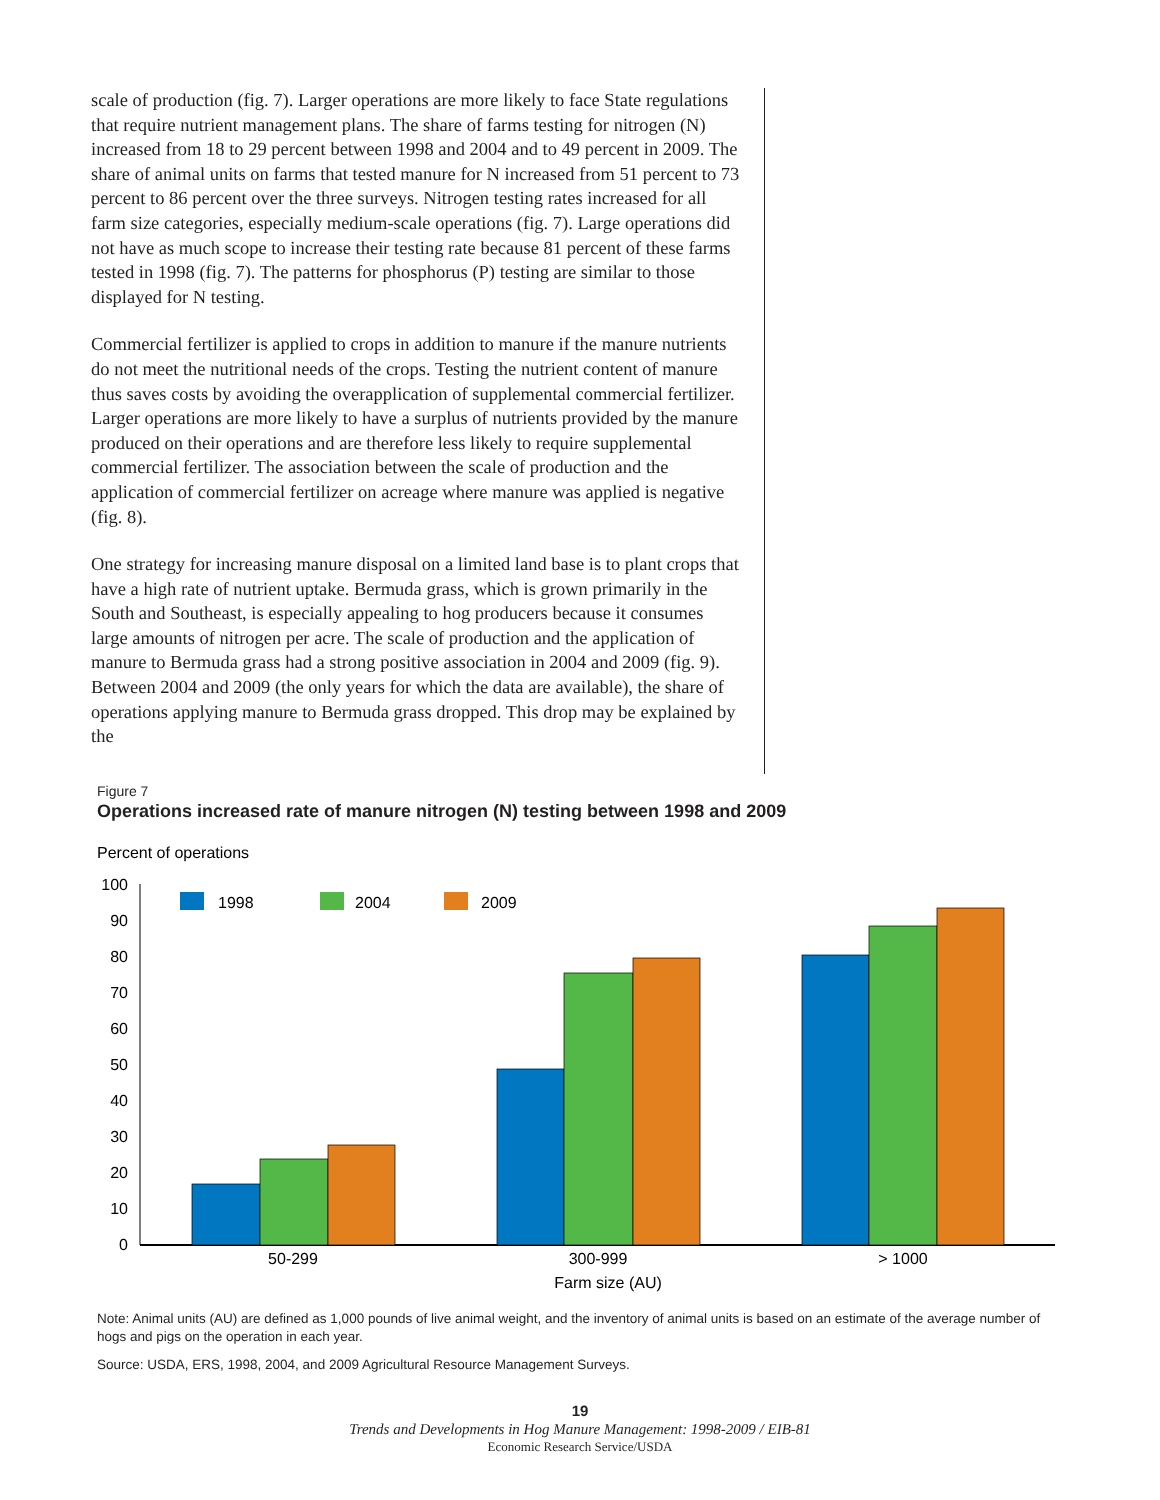scale of production (fig. 7). Larger operations are more likely to face State regulations that require nutrient management plans. The share of farms testing for nitrogen (N) increased from 18 to 29 percent between 1998 and 2004 and to 49 percent in 2009. The share of animal units on farms that tested manure for N increased from 51 percent to 73 percent to 86 percent over the three surveys. Nitrogen testing rates increased for all farm size categories, especially medium-scale operations (fig. 7). Large operations did not have as much scope to increase their testing rate because 81 percent of these farms tested in 1998 (fig. 7). The patterns for phosphorus (P) testing are similar to those displayed for N testing.
Commercial fertilizer is applied to crops in addition to manure if the manure nutrients do not meet the nutritional needs of the crops. Testing the nutrient content of manure thus saves costs by avoiding the overapplication of supplemental commercial fertilizer. Larger operations are more likely to have a surplus of nutrients provided by the manure produced on their operations and are therefore less likely to require supplemental commercial fertilizer. The association between the scale of production and the application of commercial fertilizer on acreage where manure was applied is negative (fig. 8).
One strategy for increasing manure disposal on a limited land base is to plant crops that have a high rate of nutrient uptake. Bermuda grass, which is grown primarily in the South and Southeast, is especially appealing to hog producers because it consumes large amounts of nitrogen per acre. The scale of production and the application of manure to Bermuda grass had a strong positive association in 2004 and 2009 (fig. 9). Between 2004 and 2009 (the only years for which the data are available), the share of operations applying manure to Bermuda grass dropped. This drop may be explained by the
Figure 7
Operations increased rate of manure nitrogen (N) testing between 1998 and 2009
Percent of operations
100
90
80
70
60
50
40
30
20
10
0
1998
2004
2009
50-299
300-999
> 1000
Farm size (AU)
Note: Animal units (AU) are defined as 1,000 pounds of live animal weight, and the inventory of animal units is based on an estimate of the average number of hogs and pigs on the operation in each year.
Source: USDA, ERS, 1998, 2004, and 2009 Agricultural Resource Management Surveys.
19
Trends and Developments in Hog Manure Management: 1998-2009 / EIB-81
Economic Research Service/USDA